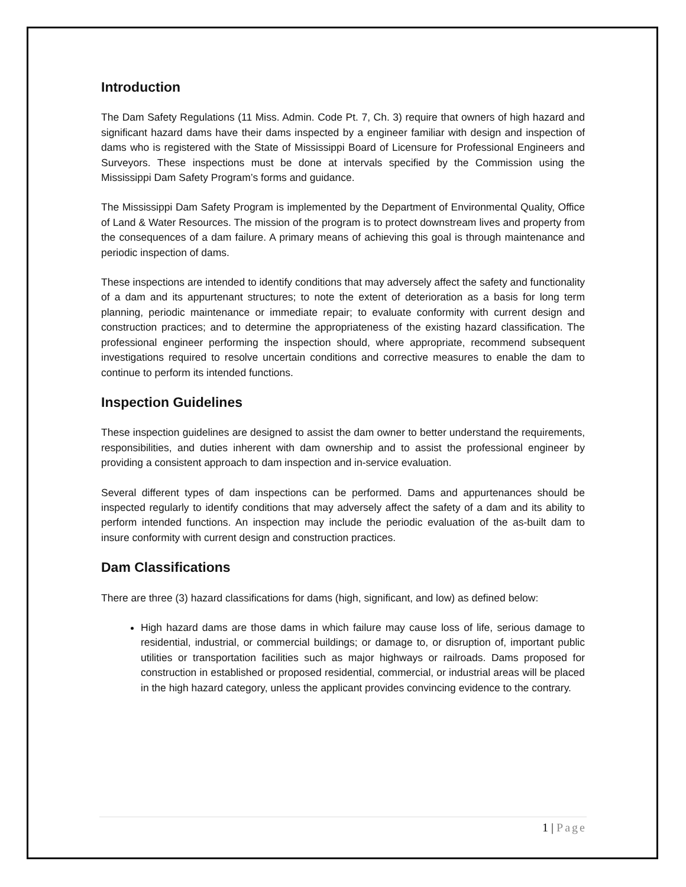Introduction
The Dam Safety Regulations (11 Miss. Admin. Code Pt. 7, Ch. 3) require that owners of high hazard and significant hazard dams have their dams inspected by a engineer familiar with design and inspection of dams who is registered with the State of Mississippi Board of Licensure for Professional Engineers and Surveyors. These inspections must be done at intervals specified by the Commission using the Mississippi Dam Safety Program’s forms and guidance.
The Mississippi Dam Safety Program is implemented by the Department of Environmental Quality, Office of Land & Water Resources. The mission of the program is to protect downstream lives and property from the consequences of a dam failure. A primary means of achieving this goal is through maintenance and periodic inspection of dams.
These inspections are intended to identify conditions that may adversely affect the safety and functionality of a dam and its appurtenant structures; to note the extent of deterioration as a basis for long term planning, periodic maintenance or immediate repair; to evaluate conformity with current design and construction practices; and to determine the appropriateness of the existing hazard classification. The professional engineer performing the inspection should, where appropriate, recommend subsequent investigations required to resolve uncertain conditions and corrective measures to enable the dam to continue to perform its intended functions.
Inspection Guidelines
These inspection guidelines are designed to assist the dam owner to better understand the requirements, responsibilities, and duties inherent with dam ownership and to assist the professional engineer by providing a consistent approach to dam inspection and in-service evaluation.
Several different types of dam inspections can be performed. Dams and appurtenances should be inspected regularly to identify conditions that may adversely affect the safety of a dam and its ability to perform intended functions. An inspection may include the periodic evaluation of the as-built dam to insure conformity with current design and construction practices.
Dam Classifications
There are three (3) hazard classifications for dams (high, significant, and low) as defined below:
High hazard dams are those dams in which failure may cause loss of life, serious damage to residential, industrial, or commercial buildings; or damage to, or disruption of, important public utilities or transportation facilities such as major highways or railroads. Dams proposed for construction in established or proposed residential, commercial, or industrial areas will be placed in the high hazard category, unless the applicant provides convincing evidence to the contrary.
1 | Page